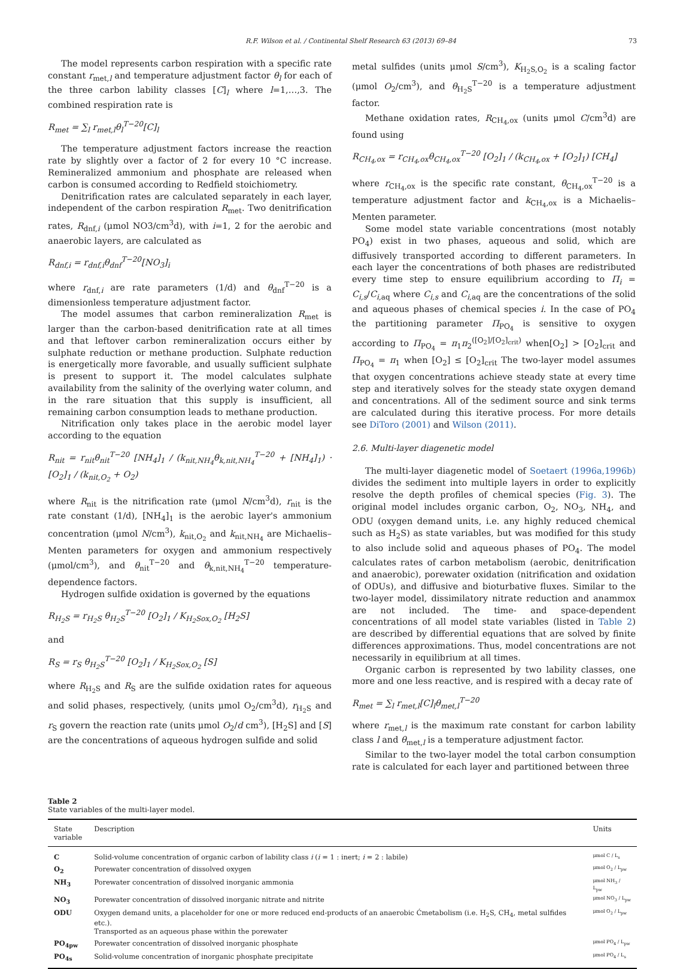R.F. Wilson et al. / Continental Shelf Research 63 (2013) 69–84 73
The model represents carbon respiration with a specific rate constant r<sub>met,l</sub> and temperature adjustment factor θ<sub>l</sub> for each of the three carbon lability classes [C]<sub>l</sub> where l=1,…,3. The combined respiration rate is
R<sub>met</sub> = ∑<sub>l</sub> r<sub>met,l</sub>θ<sub>l</sub><sup>T−20</sup>[C]<sub>l</sub>
The temperature adjustment factors increase the reaction rate by slightly over a factor of 2 for every 10 °C increase. Remineralized ammonium and phosphate are released when carbon is consumed according to Redfield stoichiometry.
Denitrification rates are calculated separately in each layer, independent of the carbon respiration R<sub>met</sub>. Two denitrification rates, R<sub>dnf,i</sub> (μmol NO3/cm<sup>3</sup>d), with i=1, 2 for the aerobic and anaerobic layers, are calculated as
R<sub>dnf,i</sub> = r<sub>dnf,i</sub>θ<sub>dnf</sub><sup>T−20</sup>[NO<sub>3</sub>]<sub>i</sub>
where r<sub>dnf,i</sub> are rate parameters (1/d) and θ<sub>dnf</sub><sup>T−20</sup> is a dimensionless temperature adjustment factor.
The model assumes that carbon remineralization R<sub>met</sub> is larger than the carbon-based denitrification rate at all times and that leftover carbon remineralization occurs either by sulphate reduction or methane production. Sulphate reduction is energetically more favorable, and usually sufficient sulphate is present to support it. The model calculates sulphate availability from the salinity of the overlying water column, and in the rare situation that this supply is insufficient, all remaining carbon consumption leads to methane production.
Nitrification only takes place in the aerobic model layer according to the equation
R<sub>nit</sub> = r<sub>nit</sub>θ<sub>nit</sub><sup>T−20</sup> [NH<sub>4</sub>]<sub>1</sub> / (k<sub>nit,NH<sub>4</sub></sub>θ<sub>k,nit,NH<sub>4</sub></sub><sup>T−20</sup> + [NH<sub>4</sub>]<sub>1</sub>) · [O<sub>2</sub>]<sub>1</sub> / (k<sub>nit,O<sub>2</sub></sub> + O<sub>2</sub>)
where R<sub>nit</sub> is the nitrification rate (μmol N/cm<sup>3</sup>d), r<sub>nit</sub> is the rate constant (1/d), [NH<sub>4</sub>]<sub>1</sub> is the aerobic layer's ammonium concentration (μmol N/cm<sup>3</sup>), k<sub>nit,O<sub>2</sub></sub> and k<sub>nit,NH<sub>4</sub></sub> are Michaelis–Menten parameters for oxygen and ammonium respectively (μmol/cm<sup>3</sup>), and θ<sub>nit</sub><sup>T−20</sup> and θ<sub>k,nit,NH<sub>4</sub></sub><sup>T−20</sup> temperature-dependence factors.
Hydrogen sulfide oxidation is governed by the equations
R<sub>H<sub>2</sub>S</sub> = r<sub>H<sub>2</sub>S</sub> θ<sub>H<sub>2</sub>S</sub><sup>T−20</sup> [O<sub>2</sub>]<sub>1</sub> / K<sub>H<sub>2</sub>Sox,O<sub>2</sub></sub> [H<sub>2</sub>S]
and
R<sub>S</sub> = r<sub>S</sub> θ<sub>H<sub>2</sub>S</sub><sup>T−20</sup> [O<sub>2</sub>]<sub>1</sub> / K<sub>H<sub>2</sub>Sox,O<sub>2</sub></sub> [S]
where R<sub>H<sub>2</sub>S</sub> and R<sub>S</sub> are the sulfide oxidation rates for aqueous and solid phases, respectively, (units μmol O<sub>2</sub>/cm<sup>3</sup>d), r<sub>H<sub>2</sub>S</sub> and r<sub>S</sub> govern the reaction rate (units μmol O<sub>2</sub>/d cm<sup>3</sup>), [H<sub>2</sub>S] and [S] are the concentrations of aqueous hydrogen sulfide and solid
metal sulfides (units μmol S/cm<sup>3</sup>), K<sub>H<sub>2</sub>S,O<sub>2</sub></sub> is a scaling factor (μmol O<sub>2</sub>/cm<sup>3</sup>), and θ<sub>H<sub>2</sub>S</sub><sup>T−20</sup> is a temperature adjustment factor.
Methane oxidation rates, R<sub>CH<sub>4</sub>,ox</sub> (units μmol C/cm<sup>3</sup>d) are found using
R<sub>CH<sub>4</sub>,ox</sub> = r<sub>CH<sub>4</sub>,ox</sub>θ<sub>CH<sub>4</sub>,ox</sub><sup>T−20</sup> [O<sub>2</sub>]<sub>1</sub> / (k<sub>CH<sub>4</sub>,ox</sub> + [O<sub>2</sub>]<sub>1</sub>) [CH<sub>4</sub>]
where r<sub>CH<sub>4</sub>,ox</sub> is the specific rate constant, θ<sub>CH<sub>4</sub>,ox</sub><sup>T−20</sup> is a temperature adjustment factor and k<sub>CH<sub>4</sub>,ox</sub> is a Michaelis–Menten parameter.
Some model state variable concentrations (most notably PO<sub>4</sub>) exist in two phases, aqueous and solid, which are diffusively transported according to different parameters. In each layer the concentrations of both phases are redistributed every time step to ensure equilibrium according to Π<sub>i</sub> = C<sub>i,s</sub>/C<sub>i,aq</sub> where C<sub>i,s</sub> and C<sub>i,aq</sub> are the concentrations of the solid and aqueous phases of chemical species i. In the case of PO<sub>4</sub> the partitioning parameter Π<sub>PO<sub>4</sub></sub> is sensitive to oxygen according to Π<sub>PO<sub>4</sub></sub> = π<sub>1</sub>π<sub>2</sub><sup>([O<sub>2</sub>]/[O<sub>2</sub>]<sub>crit</sub>)</sup> when[O<sub>2</sub>] > [O<sub>2</sub>]<sub>crit</sub> and Π<sub>PO<sub>4</sub></sub> = π<sub>1</sub> when [O<sub>2</sub>] ≤ [O<sub>2</sub>]<sub>crit</sub> The two-layer model assumes that oxygen concentrations achieve steady state at every time step and iteratively solves for the steady state oxygen demand and concentrations. All of the sediment source and sink terms are calculated during this iterative process. For more details see DiToro (2001) and Wilson (2011).
2.6. Multi-layer diagenetic model
The multi-layer diagenetic model of Soetaert (1996a,1996b) divides the sediment into multiple layers in order to explicitly resolve the depth profiles of chemical species (Fig. 3). The original model includes organic carbon, O<sub>2</sub>, NO<sub>3</sub>, NH<sub>4</sub>, and ODU (oxygen demand units, i.e. any highly reduced chemical such as H<sub>2</sub>S) as state variables, but was modified for this study to also include solid and aqueous phases of PO<sub>4</sub>. The model calculates rates of carbon metabolism (aerobic, denitrification and anaerobic), porewater oxidation (nitrification and oxidation of ODUs), and diffusive and bioturbative fluxes. Similar to the two-layer model, dissimilatory nitrate reduction and anammox are not included. The time- and space-dependent concentrations of all model state variables (listed in Table 2) are described by differential equations that are solved by finite differences approximations. Thus, model concentrations are not necessarily in equilibrium at all times.
Organic carbon is represented by two lability classes, one more and one less reactive, and is respired with a decay rate of
R<sub>met</sub> = ∑<sub>l</sub> r<sub>met,l</sub>[C]<sub>l</sub>θ<sub>met,l</sub><sup>T−20</sup>
where r<sub>met,l</sub> is the maximum rate constant for carbon lability class l and θ<sub>met,l</sub> is a temperature adjustment factor.
Similar to the two-layer model the total carbon consumption rate is calculated for each layer and partitioned between three
Table 2
State variables of the multi-layer model.
| State variable | Description | Units |
| --- | --- | --- |
| C | Solid-volume concentration of organic carbon of lability class i ( i = 1 : inert; i = 2 : labile) | μmol C / L<sub>s</sub> |
| O<sub>2</sub> | Porewater concentration of dissolved oxygen | μmol O<sub>2</sub> / L<sub>pw</sub> |
| NH<sub>3</sub> | Porewater concentration of dissolved inorganic ammonia | μmol NH<sub>3</sub> / L<sub>pw</sub> |
| NO<sub>3</sub> | Porewater concentration of dissolved inorganic nitrate and nitrite | μmol NO<sub>3</sub> / L<sub>pw</sub> |
| ODU | Oxygen demand units, a placeholder for one or more reduced end-products of an anaerobic Ćmetabolism (i.e. H<sub>2</sub>S, CH<sub>4</sub>, metal sulfides etc.). Transported as an aqueous phase within the porewater | μmol O<sub>2</sub> / L<sub>pw</sub> |
| PO<sub>4pw</sub> | Porewater concentration of dissolved inorganic phosphate | μmol PO<sub>4</sub> / L<sub>pw</sub> |
| PO<sub>4s</sub> | Solid-volume concentration of inorganic phosphate precipitate | μmol PO<sub>4</sub> / L<sub>s</sub> |